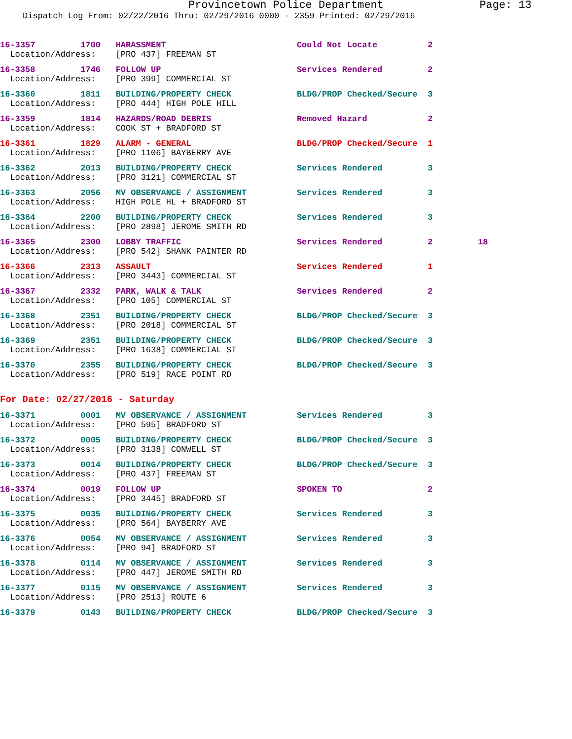Provincetown Police Department Page: 13
Dispatch Log From: 02/22/2016 Thru: 02/29/2016 0000 - 2359 Printed: 02/29/2016
16-3357 1700 HARASSMENT Could Not Locate 2
Location/Address: [PRO 437] FREEMAN ST
16-3358 1746 FOLLOW UP Services Rendered 2
Location/Address: [PRO 399] COMMERCIAL ST
16-3360 1811 BUILDING/PROPERTY CHECK BLDG/PROP Checked/Secure 3
Location/Address: [PRO 444] HIGH POLE HILL
16-3359 1814 HAZARDS/ROAD DEBRIS Removed Hazard 2
Location/Address: COOK ST + BRADFORD ST
16-3361 1829 ALARM - GENERAL BLDG/PROP Checked/Secure 1
Location/Address: [PRO 1106] BAYBERRY AVE
16-3362 2013 BUILDING/PROPERTY CHECK Services Rendered 3
Location/Address: [PRO 3121] COMMERCIAL ST
16-3363 2056 MV OBSERVANCE / ASSIGNMENT Services Rendered 3
Location/Address: HIGH POLE HL + BRADFORD ST
16-3364 2200 BUILDING/PROPERTY CHECK Services Rendered 3
Location/Address: [PRO 2898] JEROME SMITH RD
16-3365 2300 LOBBY TRAFFIC Services Rendered 2 18
Location/Address: [PRO 542] SHANK PAINTER RD
16-3366 2313 ASSAULT Services Rendered 1
Location/Address: [PRO 3443] COMMERCIAL ST
16-3367 2332 PARK, WALK & TALK Services Rendered 2
Location/Address: [PRO 105] COMMERCIAL ST
16-3368 2351 BUILDING/PROPERTY CHECK BLDG/PROP Checked/Secure 3
Location/Address: [PRO 2018] COMMERCIAL ST
16-3369 2351 BUILDING/PROPERTY CHECK BLDG/PROP Checked/Secure 3
Location/Address: [PRO 1638] COMMERCIAL ST
16-3370 2355 BUILDING/PROPERTY CHECK BLDG/PROP Checked/Secure 3
Location/Address: [PRO 519] RACE POINT RD
For Date: 02/27/2016 - Saturday
16-3371 0001 MV OBSERVANCE / ASSIGNMENT Services Rendered 3
Location/Address: [PRO 595] BRADFORD ST
16-3372 0005 BUILDING/PROPERTY CHECK BLDG/PROP Checked/Secure 3
Location/Address: [PRO 3138] CONWELL ST
16-3373 0014 BUILDING/PROPERTY CHECK BLDG/PROP Checked/Secure 3
Location/Address: [PRO 437] FREEMAN ST
16-3374 0019 FOLLOW UP SPOKEN TO 2
Location/Address: [PRO 3445] BRADFORD ST
16-3375 0035 BUILDING/PROPERTY CHECK Services Rendered 3
Location/Address: [PRO 564] BAYBERRY AVE
16-3376 0054 MV OBSERVANCE / ASSIGNMENT Services Rendered 3
Location/Address: [PRO 94] BRADFORD ST
16-3378 0114 MV OBSERVANCE / ASSIGNMENT Services Rendered 3
Location/Address: [PRO 447] JEROME SMITH RD
16-3377 0115 MV OBSERVANCE / ASSIGNMENT Services Rendered 3
Location/Address: [PRO 2513] ROUTE 6
16-3379 0143 BUILDING/PROPERTY CHECK BLDG/PROP Checked/Secure 3